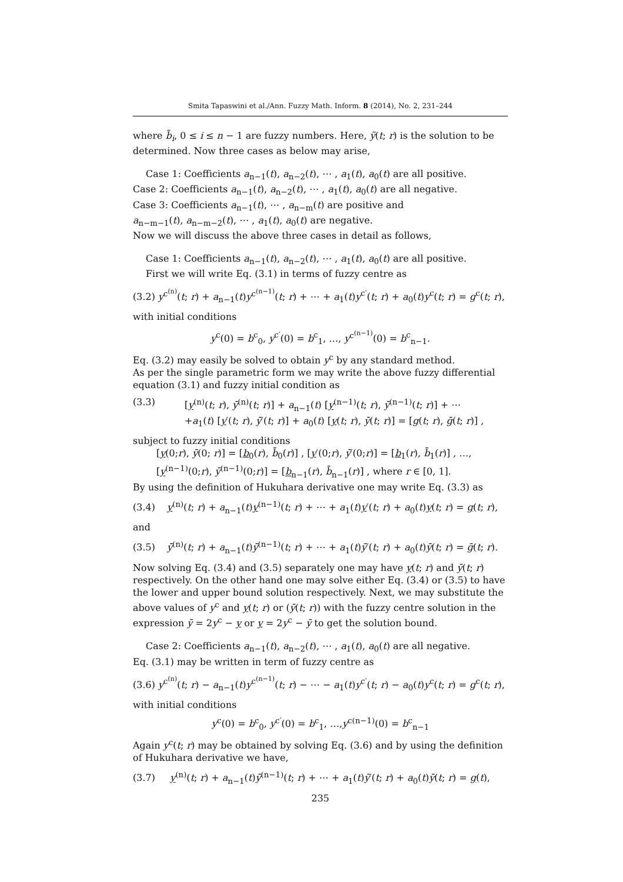Smita Tapaswini et al./Ann. Fuzzy Math. Inform. 8 (2014), No. 2, 231–244
where b̃<sub>i</sub>, 0 ≤ i ≤ n − 1 are fuzzy numbers. Here, ỹ(t; r) is the solution to be determined. Now three cases as below may arise,
Case 1: Coefficients a<sub>n−1</sub>(t), a<sub>n−2</sub>(t), ⋯ , a<sub>1</sub>(t), a<sub>0</sub>(t) are all positive.
Case 2: Coefficients a<sub>n−1</sub>(t), a<sub>n−2</sub>(t), ⋯ , a<sub>1</sub>(t), a<sub>0</sub>(t) are all negative.
Case 3: Coefficients a<sub>n−1</sub>(t), ⋯ , a<sub>n−m</sub>(t) are positive and
a<sub>n−m−1</sub>(t), a<sub>n−m−2</sub>(t), ⋯ , a<sub>1</sub>(t), a<sub>0</sub>(t) are negative.
Now we will discuss the above three cases in detail as follows,
Case 1: Coefficients a<sub>n−1</sub>(t), a<sub>n−2</sub>(t), ⋯ , a<sub>1</sub>(t), a<sub>0</sub>(t) are all positive.
First we will write Eq. (3.1) in terms of fuzzy centre as
(3.2) y<sup>c<sup>(n)</sup></sup>(t; r) + a<sub>n−1</sub>(t)y<sup>c<sup>(n−1)</sup></sup>(t; r) + ⋯ + a<sub>1</sub>(t)y<sup>c′</sup>(t; r) + a<sub>0</sub>(t)y<sup>c</sup>(t; r) = g<sup>c</sup>(t; r),
with initial conditions
y<sup>c</sup>(0) = b<sup>c</sup><sub>0</sub>, y<sup>c′</sup>(0) = b<sup>c</sup><sub>1</sub>, …, y<sup>c<sup>(n−1)</sup></sup>(0) = b<sup>c</sup><sub>n−1</sub>.
Eq. (3.2) may easily be solved to obtain y<sup>c</sup> by any standard method.
As per the single parametric form we may write the above fuzzy differential equation (3.1) and fuzzy initial condition as
(3.3) [y<sup>(n)</sup>(t; r), ȳ<sup>(n)</sup>(t; r)] + a<sub>n−1</sub>(t) [y<sup>(n−1)</sup>(t; r), ȳ<sup>(n−1)</sup>(t; r)] + ⋯
+a<sub>1</sub>(t) [y′(t; r), ȳ′(t; r)] + a<sub>0</sub>(t) [y(t; r), ȳ(t; r)] = [g(t; r), ḡ(t; r)] ,
subject to fuzzy initial conditions
[y(0;r), ȳ(0; r)] = [b<sub>0</sub>(r), b̄<sub>0</sub>(r)] , [y′(0;r), ȳ′(0;r)] = [b<sub>1</sub>(r), b̄<sub>1</sub>(r)] , …,
[y<sup>(n−1)</sup>(0;r), ȳ<sup>(n−1)</sup>(0;r)] = [b<sub>n−1</sub>(r), b̄<sub>n−1</sub>(r)] , where r ∈ [0, 1].
By using the definition of Hukuhara derivative one may write Eq. (3.3) as
(3.4) y<sup>(n)</sup>(t; r) + a<sub>n−1</sub>(t)y<sup>(n−1)</sup>(t; r) + ⋯ + a<sub>1</sub>(t)y′(t; r) + a<sub>0</sub>(t)y(t; r) = g(t; r),
and
(3.5) ȳ<sup>(n)</sup>(t; r) + a<sub>n−1</sub>(t)ȳ<sup>(n−1)</sup>(t; r) + ⋯ + a<sub>1</sub>(t)ȳ′(t; r) + a<sub>0</sub>(t)ȳ(t; r) = ḡ(t; r).
Now solving Eq. (3.4) and (3.5) separately one may have y(t; r) and ȳ(t; r) respectively. On the other hand one may solve either Eq. (3.4) or (3.5) to have the lower and upper bound solution respectively. Next, we may substitute the above values of y<sup>c</sup> and y(t; r) or (ȳ(t; r)) with the fuzzy centre solution in the expression ȳ = 2y<sup>c</sup> − y or y = 2y<sup>c</sup> − ȳ to get the solution bound.
Case 2: Coefficients a<sub>n−1</sub>(t), a<sub>n−2</sub>(t), ⋯ , a<sub>1</sub>(t), a<sub>0</sub>(t) are all negative.
Eq. (3.1) may be written in term of fuzzy centre as
(3.6) y<sup>c<sup>(n)</sup></sup>(t; r) − a<sub>n−1</sub>(t)y<sup>c<sup>(n−1)</sup></sup>(t; r) − ⋯ − a<sub>1</sub>(t)y<sup>c′</sup>(t; r) − a<sub>0</sub>(t)y<sup>c</sup>(t; r) = g<sup>c</sup>(t; r),
with initial conditions
y<sup>c</sup>(0) = b<sup>c</sup><sub>0</sub>, y<sup>c′</sup>(0) = b<sup>c</sup><sub>1</sub>, …,y<sup>c(n−1)</sup>(0) = b<sup>c</sup><sub>n−1</sub>
Again y<sup>c</sup>(t; r) may be obtained by solving Eq. (3.6) and by using the definition of Hukuhara derivative we have,
(3.7) y<sup>(n)</sup>(t; r) + a<sub>n−1</sub>(t)ȳ<sup>(n−1)</sup>(t; r) + ⋯ + a<sub>1</sub>(t)ȳ′(t; r) + a<sub>0</sub>(t)ȳ(t; r) = g(t),
235